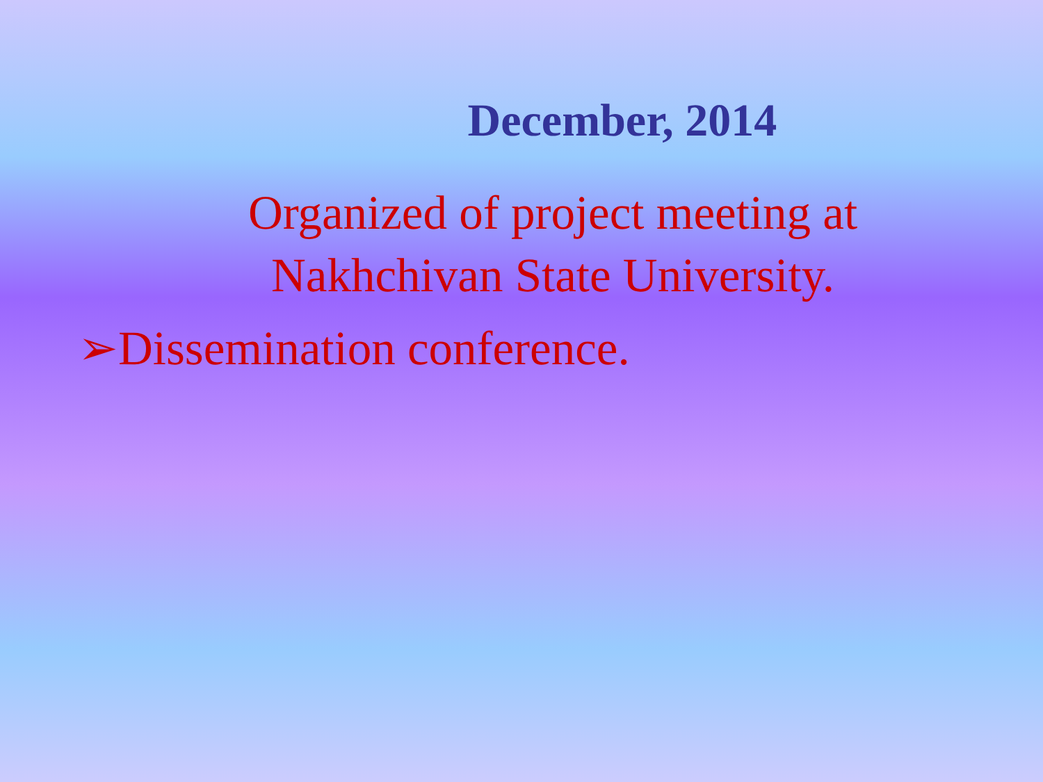December, 2014
Organized of project meeting at Nakhchivan State University.
➢Dissemination conference.